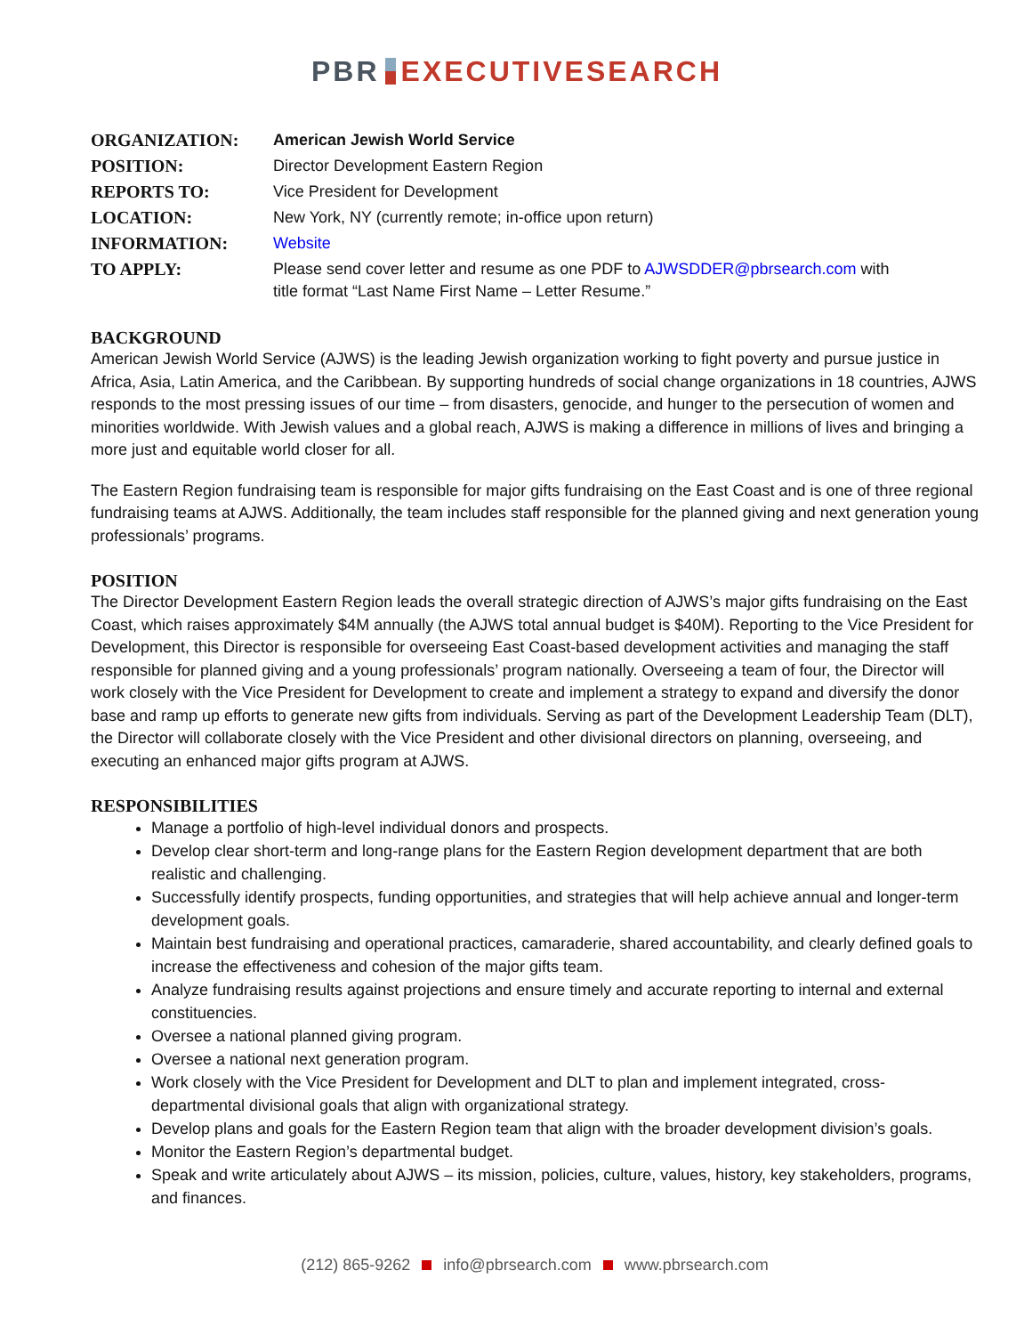PBR EXECUTIVESEARCH
| ORGANIZATION: | American Jewish World Service |
| POSITION: | Director Development Eastern Region |
| REPORTS TO: | Vice President for Development |
| LOCATION: | New York, NY (currently remote; in-office upon return) |
| INFORMATION: | Website |
| TO APPLY: | Please send cover letter and resume as one PDF to AJWSDDER@pbrsearch.com with title format “Last Name First Name – Letter Resume.” |
BACKGROUND
American Jewish World Service (AJWS) is the leading Jewish organization working to fight poverty and pursue justice in Africa, Asia, Latin America, and the Caribbean. By supporting hundreds of social change organizations in 18 countries, AJWS responds to the most pressing issues of our time – from disasters, genocide, and hunger to the persecution of women and minorities worldwide. With Jewish values and a global reach, AJWS is making a difference in millions of lives and bringing a more just and equitable world closer for all.
The Eastern Region fundraising team is responsible for major gifts fundraising on the East Coast and is one of three regional fundraising teams at AJWS. Additionally, the team includes staff responsible for the planned giving and next generation young professionals’ programs.
POSITION
The Director Development Eastern Region leads the overall strategic direction of AJWS’s major gifts fundraising on the East Coast, which raises approximately $4M annually (the AJWS total annual budget is $40M). Reporting to the Vice President for Development, this Director is responsible for overseeing East Coast-based development activities and managing the staff responsible for planned giving and a young professionals’ program nationally. Overseeing a team of four, the Director will work closely with the Vice President for Development to create and implement a strategy to expand and diversify the donor base and ramp up efforts to generate new gifts from individuals. Serving as part of the Development Leadership Team (DLT), the Director will collaborate closely with the Vice President and other divisional directors on planning, overseeing, and executing an enhanced major gifts program at AJWS.
RESPONSIBILITIES
Manage a portfolio of high-level individual donors and prospects.
Develop clear short-term and long-range plans for the Eastern Region development department that are both realistic and challenging.
Successfully identify prospects, funding opportunities, and strategies that will help achieve annual and longer-term development goals.
Maintain best fundraising and operational practices, camaraderie, shared accountability, and clearly defined goals to increase the effectiveness and cohesion of the major gifts team.
Analyze fundraising results against projections and ensure timely and accurate reporting to internal and external constituencies.
Oversee a national planned giving program.
Oversee a national next generation program.
Work closely with the Vice President for Development and DLT to plan and implement integrated, cross-departmental divisional goals that align with organizational strategy.
Develop plans and goals for the Eastern Region team that align with the broader development division’s goals.
Monitor the Eastern Region’s departmental budget.
Speak and write articulately about AJWS – its mission, policies, culture, values, history, key stakeholders, programs, and finances.
(212) 865-9262 info@pbrsearch.com www.pbrsearch.com